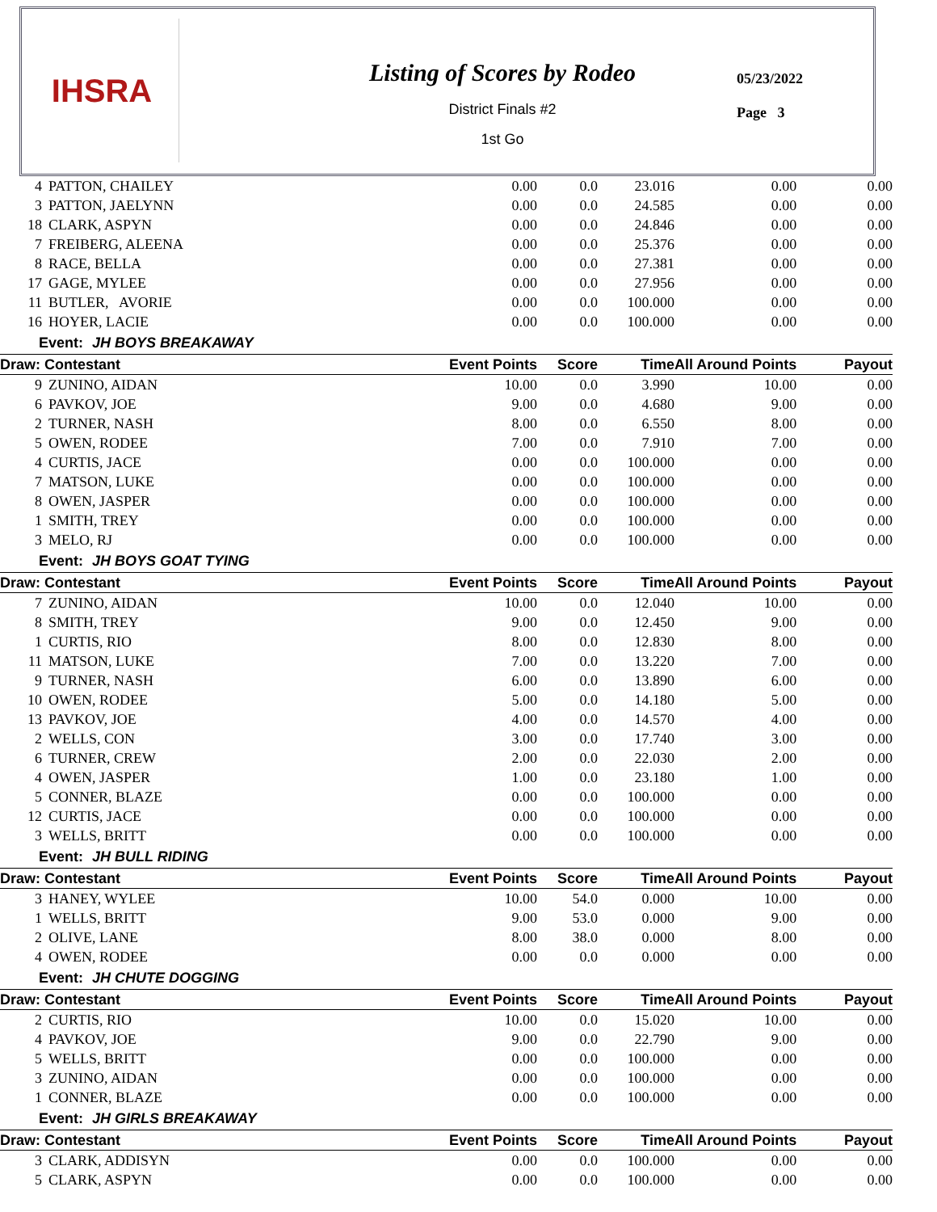IHSRA
Listing of Scores by Rodeo
District Finals #2
1st Go
05/23/2022
Page 3
| 4 | PATTON, CHAILEY | 0.00 | 0.0 | 23.016 | 0.00 | 0.00 |
| 3 | PATTON, JAELYNN | 0.00 | 0.0 | 24.585 | 0.00 | 0.00 |
| 18 | CLARK, ASPYN | 0.00 | 0.0 | 24.846 | 0.00 | 0.00 |
| 7 | FREIBERG, ALEENA | 0.00 | 0.0 | 25.376 | 0.00 | 0.00 |
| 8 | RACE, BELLA | 0.00 | 0.0 | 27.381 | 0.00 | 0.00 |
| 17 | GAGE, MYLEE | 0.00 | 0.0 | 27.956 | 0.00 | 0.00 |
| 11 | BUTLER, AVORIE | 0.00 | 0.0 | 100.000 | 0.00 | 0.00 |
| 16 | HOYER, LACIE | 0.00 | 0.0 | 100.000 | 0.00 | 0.00 |
| Event: JH BOYS BREAKAWAY | | | | | | |
| Draw: Contestant | | Event Points | Score | Time | All Around Points | Payout |
| 9 | ZUNINO, AIDAN | 10.00 | 0.0 | 3.990 | 10.00 | 0.00 |
| 6 | PAVKOV, JOE | 9.00 | 0.0 | 4.680 | 9.00 | 0.00 |
| 2 | TURNER, NASH | 8.00 | 0.0 | 6.550 | 8.00 | 0.00 |
| 5 | OWEN, RODEE | 7.00 | 0.0 | 7.910 | 7.00 | 0.00 |
| 4 | CURTIS, JACE | 0.00 | 0.0 | 100.000 | 0.00 | 0.00 |
| 7 | MATSON, LUKE | 0.00 | 0.0 | 100.000 | 0.00 | 0.00 |
| 8 | OWEN, JASPER | 0.00 | 0.0 | 100.000 | 0.00 | 0.00 |
| 1 | SMITH, TREY | 0.00 | 0.0 | 100.000 | 0.00 | 0.00 |
| 3 | MELO, RJ | 0.00 | 0.0 | 100.000 | 0.00 | 0.00 |
| Event: JH BOYS GOAT TYING | | | | | | |
| Draw: Contestant | | Event Points | Score | Time | All Around Points | Payout |
| 7 | ZUNINO, AIDAN | 10.00 | 0.0 | 12.040 | 10.00 | 0.00 |
| 8 | SMITH, TREY | 9.00 | 0.0 | 12.450 | 9.00 | 0.00 |
| 1 | CURTIS, RIO | 8.00 | 0.0 | 12.830 | 8.00 | 0.00 |
| 11 | MATSON, LUKE | 7.00 | 0.0 | 13.220 | 7.00 | 0.00 |
| 9 | TURNER, NASH | 6.00 | 0.0 | 13.890 | 6.00 | 0.00 |
| 10 | OWEN, RODEE | 5.00 | 0.0 | 14.180 | 5.00 | 0.00 |
| 13 | PAVKOV, JOE | 4.00 | 0.0 | 14.570 | 4.00 | 0.00 |
| 2 | WELLS, CON | 3.00 | 0.0 | 17.740 | 3.00 | 0.00 |
| 6 | TURNER, CREW | 2.00 | 0.0 | 22.030 | 2.00 | 0.00 |
| 4 | OWEN, JASPER | 1.00 | 0.0 | 23.180 | 1.00 | 0.00 |
| 5 | CONNER, BLAZE | 0.00 | 0.0 | 100.000 | 0.00 | 0.00 |
| 12 | CURTIS, JACE | 0.00 | 0.0 | 100.000 | 0.00 | 0.00 |
| 3 | WELLS, BRITT | 0.00 | 0.0 | 100.000 | 0.00 | 0.00 |
| Event: JH BULL RIDING | | | | | | |
| Draw: Contestant | | Event Points | Score | Time | All Around Points | Payout |
| 3 | HANEY, WYLEE | 10.00 | 54.0 | 0.000 | 10.00 | 0.00 |
| 1 | WELLS, BRITT | 9.00 | 53.0 | 0.000 | 9.00 | 0.00 |
| 2 | OLIVE, LANE | 8.00 | 38.0 | 0.000 | 8.00 | 0.00 |
| 4 | OWEN, RODEE | 0.00 | 0.0 | 0.000 | 0.00 | 0.00 |
| Event: JH CHUTE DOGGING | | | | | | |
| Draw: Contestant | | Event Points | Score | Time | All Around Points | Payout |
| 2 | CURTIS, RIO | 10.00 | 0.0 | 15.020 | 10.00 | 0.00 |
| 4 | PAVKOV, JOE | 9.00 | 0.0 | 22.790 | 9.00 | 0.00 |
| 5 | WELLS, BRITT | 0.00 | 0.0 | 100.000 | 0.00 | 0.00 |
| 3 | ZUNINO, AIDAN | 0.00 | 0.0 | 100.000 | 0.00 | 0.00 |
| 1 | CONNER, BLAZE | 0.00 | 0.0 | 100.000 | 0.00 | 0.00 |
| Event: JH GIRLS BREAKAWAY | | | | | | |
| Draw: Contestant | | Event Points | Score | Time | All Around Points | Payout |
| 3 | CLARK, ADDISYN | 0.00 | 0.0 | 100.000 | 0.00 | 0.00 |
| 5 | CLARK, ASPYN | 0.00 | 0.0 | 100.000 | 0.00 | 0.00 |